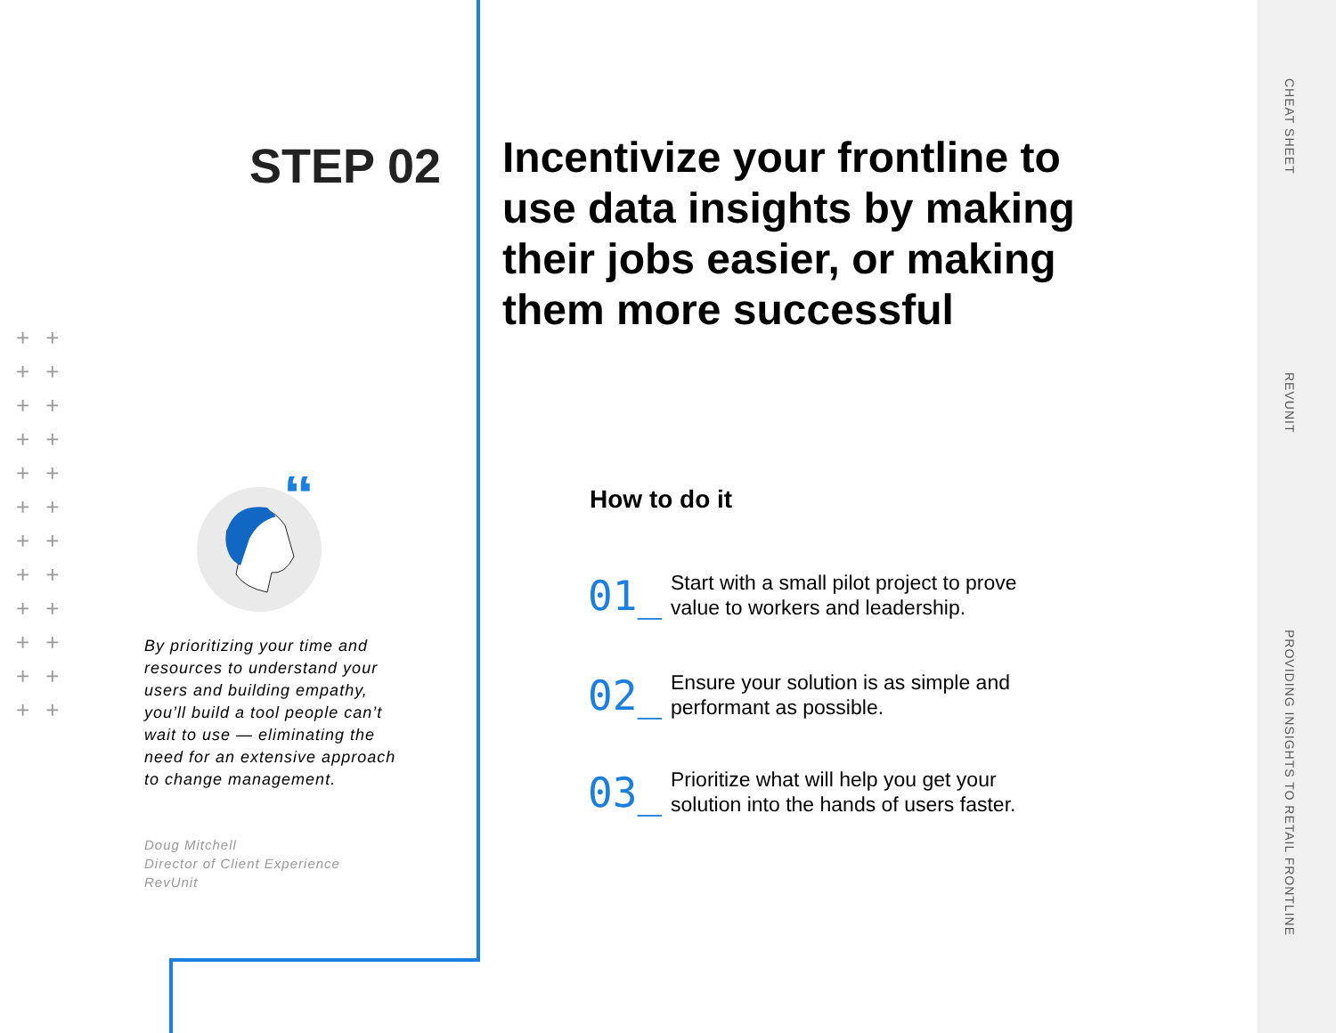CHEAT SHEET
REVUNIT
PROVIDING INSIGHTS TO RETAIL FRONTLINE
++
++
++
++
++
++
++
++
++
++
++
++
STEP 02
Incentivize your frontline to use data insights by making their jobs easier, or making them more successful
“
By prioritizing your time and resources to understand your users and building empathy, you’ll build a tool people can’t wait to use — eliminating the need for an extensive approach to change management.
Doug Mitchell
Director of Client Experience
RevUnit
How to do it
01_
Start with a small pilot project to prove
value to workers and leadership.
02_
Ensure your solution is as simple and
performant as possible.
03_
Prioritize what will help you get your
solution into the hands of users faster.